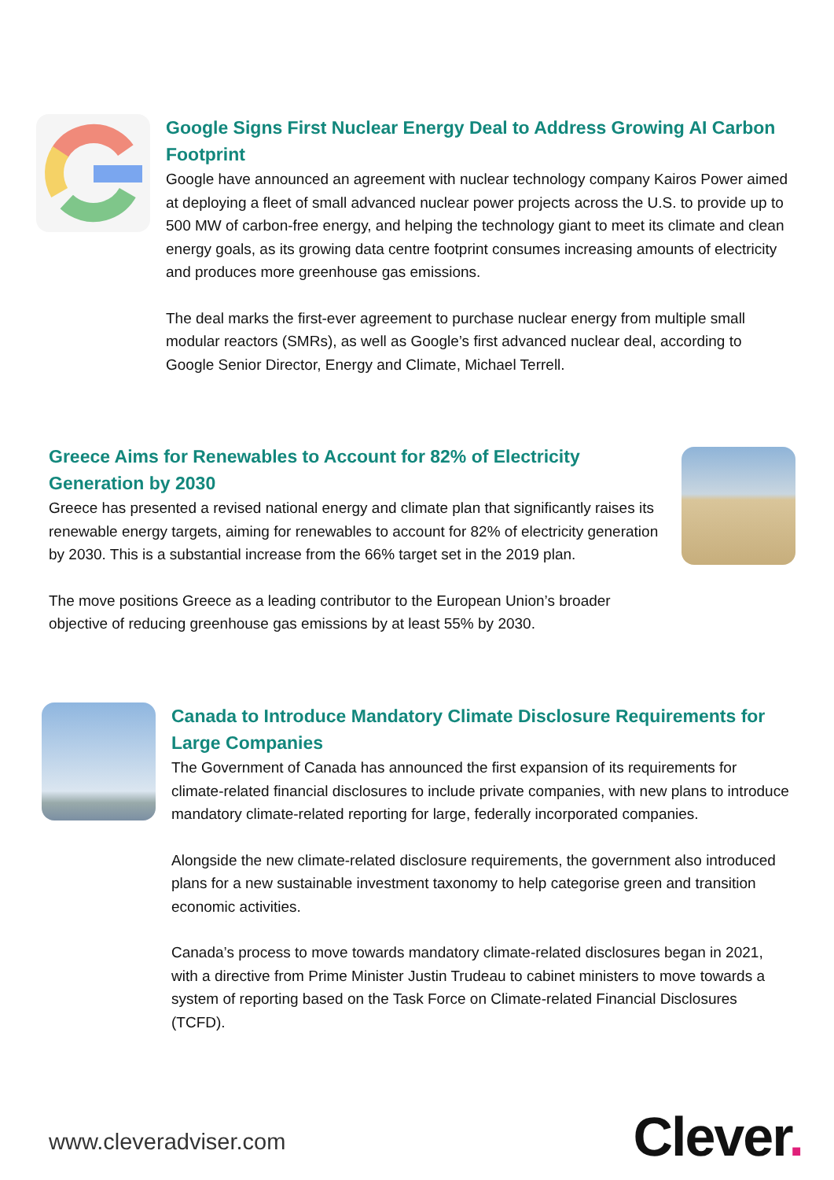Google Signs First Nuclear Energy Deal to Address Growing AI Carbon Footprint
Google have announced an agreement with nuclear technology company Kairos Power aimed at deploying a fleet of small advanced nuclear power projects across the U.S. to provide up to 500 MW of carbon-free energy, and helping the technology giant to meet its climate and clean energy goals, as its growing data centre footprint consumes increasing amounts of electricity and produces more greenhouse gas emissions.
The deal marks the first-ever agreement to purchase nuclear energy from multiple small modular reactors (SMRs), as well as Google’s first advanced nuclear deal, according to Google Senior Director, Energy and Climate, Michael Terrell.
Greece Aims for Renewables to Account for 82% of Electricity Generation by 2030
Greece has presented a revised national energy and climate plan that significantly raises its renewable energy targets, aiming for renewables to account for 82% of electricity generation by 2030. This is a substantial increase from the 66% target set in the 2019 plan.
The move positions Greece as a leading contributor to the European Union’s broader objective of reducing greenhouse gas emissions by at least 55% by 2030.
Canada to Introduce Mandatory Climate Disclosure Requirements for Large Companies
The Government of Canada has announced the first expansion of its requirements for climate-related financial disclosures to include private companies, with new plans to introduce mandatory climate-related reporting for large, federally incorporated companies.
Alongside the new climate-related disclosure requirements, the government also introduced plans for a new sustainable investment taxonomy to help categorise green and transition economic activities.
Canada’s process to move towards mandatory climate-related disclosures began in 2021, with a directive from Prime Minister Justin Trudeau to cabinet ministers to move towards a system of reporting based on the Task Force on Climate-related Financial Disclosures (TCFD).
www.cleveradviser.com Clever.